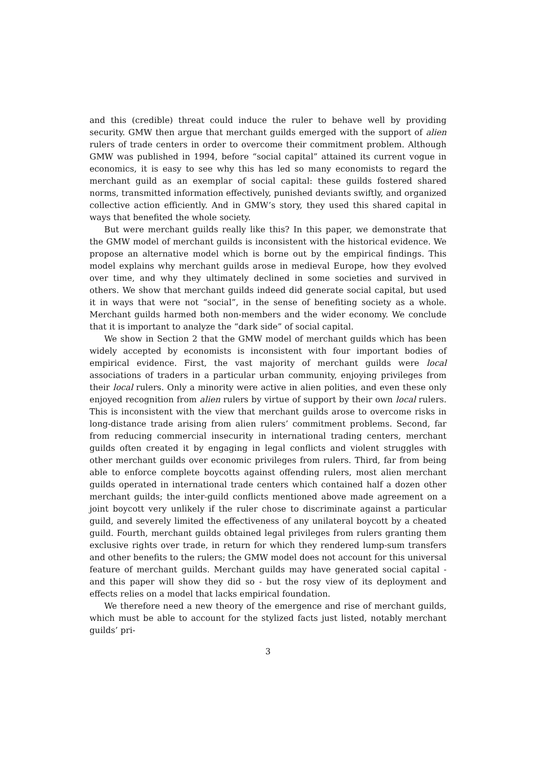and this (credible) threat could induce the ruler to behave well by providing security. GMW then argue that merchant guilds emerged with the support of alien rulers of trade centers in order to overcome their commitment problem. Although GMW was published in 1994, before “social capital” attained its current vogue in economics, it is easy to see why this has led so many economists to regard the merchant guild as an exemplar of social capital: these guilds fostered shared norms, transmitted information effectively, punished deviants swiftly, and organized collective action efficiently. And in GMW’s story, they used this shared capital in ways that benefited the whole society.
But were merchant guilds really like this? In this paper, we demonstrate that the GMW model of merchant guilds is inconsistent with the historical evidence. We propose an alternative model which is borne out by the empirical findings. This model explains why merchant guilds arose in medieval Europe, how they evolved over time, and why they ultimately declined in some societies and survived in others. We show that merchant guilds indeed did generate social capital, but used it in ways that were not “social”, in the sense of benefiting society as a whole. Merchant guilds harmed both non-members and the wider economy. We conclude that it is important to analyze the “dark side” of social capital.
We show in Section 2 that the GMW model of merchant guilds which has been widely accepted by economists is inconsistent with four important bodies of empirical evidence. First, the vast majority of merchant guilds were local associations of traders in a particular urban community, enjoying privileges from their local rulers. Only a minority were active in alien polities, and even these only enjoyed recognition from alien rulers by virtue of support by their own local rulers. This is inconsistent with the view that merchant guilds arose to overcome risks in long-distance trade arising from alien rulers’ commitment problems. Second, far from reducing commercial insecurity in international trading centers, merchant guilds often created it by engaging in legal conflicts and violent struggles with other merchant guilds over economic privileges from rulers. Third, far from being able to enforce complete boycotts against offending rulers, most alien merchant guilds operated in international trade centers which contained half a dozen other merchant guilds; the inter-guild conflicts mentioned above made agreement on a joint boycott very unlikely if the ruler chose to discriminate against a particular guild, and severely limited the effectiveness of any unilateral boycott by a cheated guild. Fourth, merchant guilds obtained legal privileges from rulers granting them exclusive rights over trade, in return for which they rendered lump-sum transfers and other benefits to the rulers; the GMW model does not account for this universal feature of merchant guilds. Merchant guilds may have generated social capital - and this paper will show they did so - but the rosy view of its deployment and effects relies on a model that lacks empirical foundation.
We therefore need a new theory of the emergence and rise of merchant guilds, which must be able to account for the stylized facts just listed, notably merchant guilds’ pri-
3